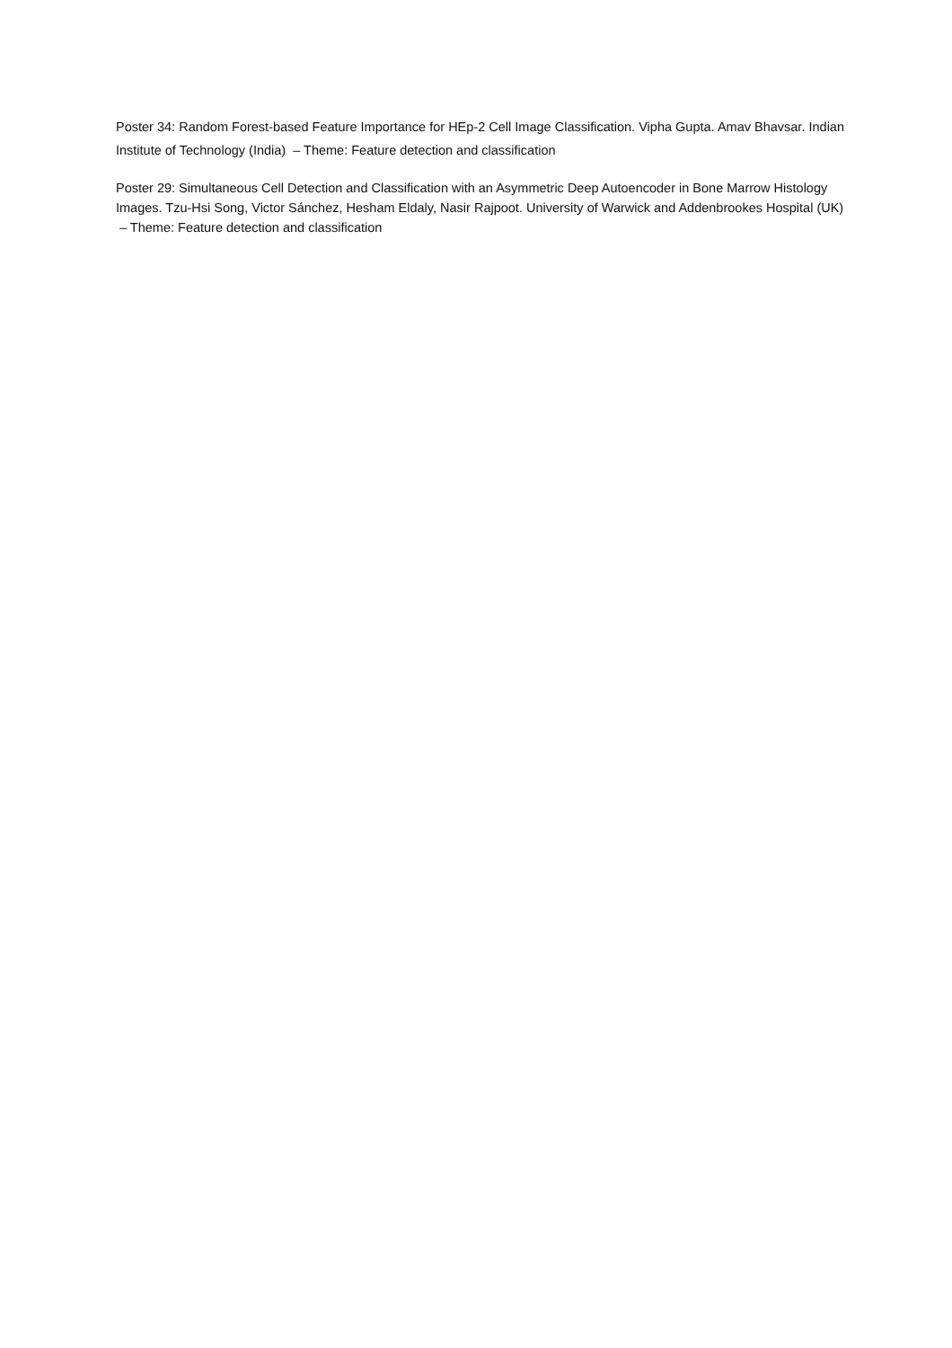Poster 34: Random Forest-based Feature Importance for HEp-2 Cell Image Classification. Vipha Gupta. Amav Bhavsar. Indian Institute of Technology (India) – Theme: Feature detection and classification
Poster 29: Simultaneous Cell Detection and Classification with an Asymmetric Deep Autoencoder in Bone Marrow Histology Images. Tzu-Hsi Song, Victor Sánchez, Hesham Eldaly, Nasir Rajpoot. University of Warwick and Addenbrookes Hospital (UK) – Theme: Feature detection and classification